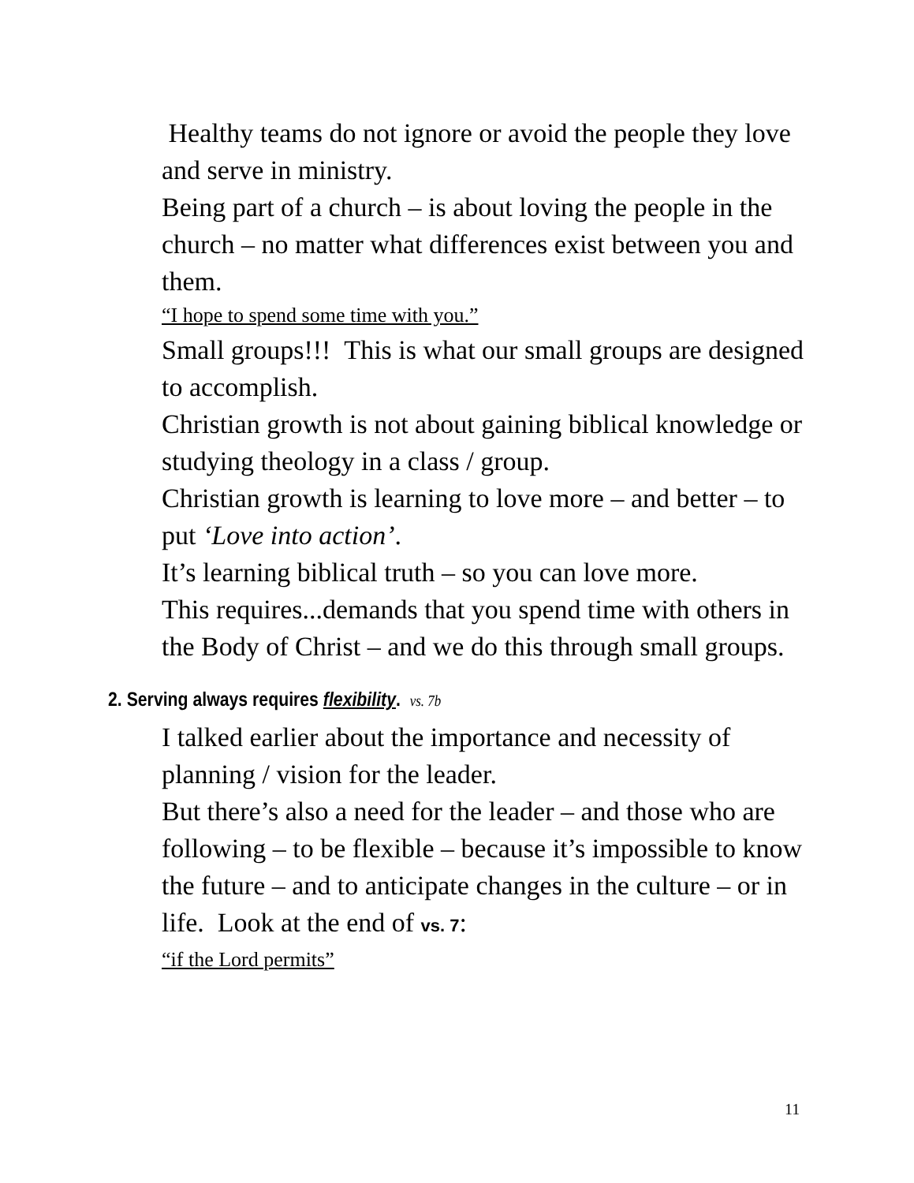Healthy teams do not ignore or avoid the people they love and serve in ministry.
Being part of a church – is about loving the people in the church – no matter what differences exist between you and them.
“I hope to spend some time with you.”
Small groups!!! This is what our small groups are designed to accomplish.
Christian growth is not about gaining biblical knowledge or studying theology in a class / group.
Christian growth is learning to love more – and better – to put ‘Love into action’.
It’s learning biblical truth – so you can love more.
This requires...demands that you spend time with others in the Body of Christ – and we do this through small groups.
2. Serving always requires flexibility. vs. 7b
I talked earlier about the importance and necessity of planning / vision for the leader.
But there’s also a need for the leader – and those who are following – to be flexible – because it’s impossible to know the future – and to anticipate changes in the culture – or in life. Look at the end of vs. 7:
“if the Lord permits”
11